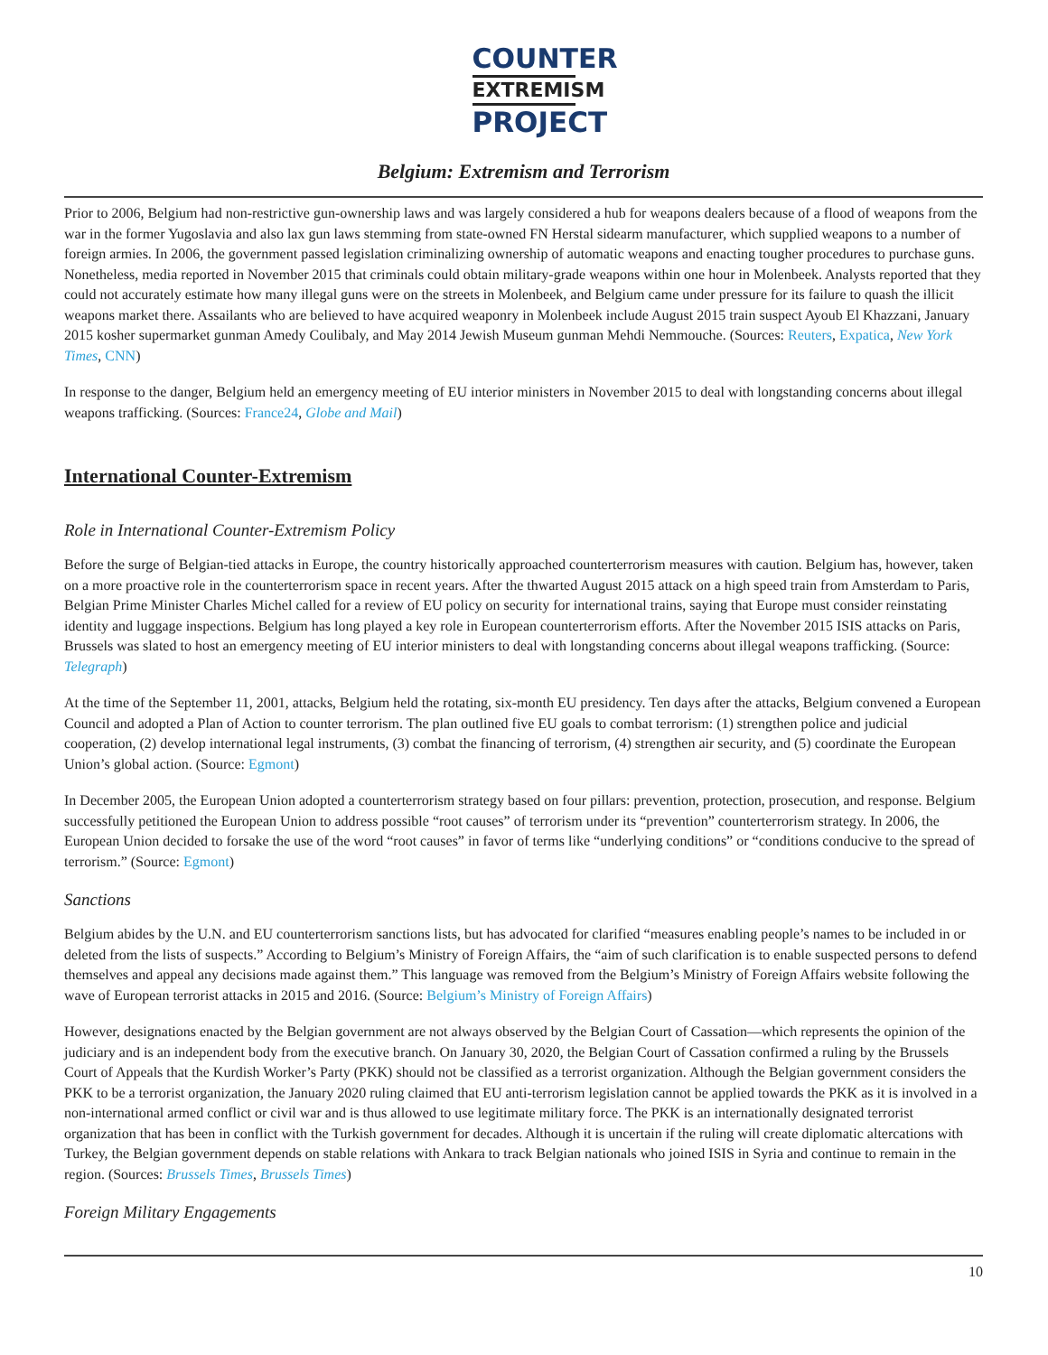COUNTER
EXTREMISM
PROJECT
Belgium: Extremism and Terrorism
Prior to 2006, Belgium had non-restrictive gun-ownership laws and was largely considered a hub for weapons dealers because of a flood of weapons from the war in the former Yugoslavia and also lax gun laws stemming from state-owned FN Herstal sidearm manufacturer, which supplied weapons to a number of foreign armies. In 2006, the government passed legislation criminalizing ownership of automatic weapons and enacting tougher procedures to purchase guns. Nonetheless, media reported in November 2015 that criminals could obtain military-grade weapons within one hour in Molenbeek. Analysts reported that they could not accurately estimate how many illegal guns were on the streets in Molenbeek, and Belgium came under pressure for its failure to quash the illicit weapons market there. Assailants who are believed to have acquired weaponry in Molenbeek include August 2015 train suspect Ayoub El Khazzani, January 2015 kosher supermarket gunman Amedy Coulibaly, and May 2014 Jewish Museum gunman Mehdi Nemmouche. (Sources: Reuters, Expatica, New York Times, CNN)
In response to the danger, Belgium held an emergency meeting of EU interior ministers in November 2015 to deal with longstanding concerns about illegal weapons trafficking. (Sources: France24, Globe and Mail)
International Counter-Extremism
Role in International Counter-Extremism Policy
Before the surge of Belgian-tied attacks in Europe, the country historically approached counterterrorism measures with caution. Belgium has, however, taken on a more proactive role in the counterterrorism space in recent years. After the thwarted August 2015 attack on a high speed train from Amsterdam to Paris, Belgian Prime Minister Charles Michel called for a review of EU policy on security for international trains, saying that Europe must consider reinstating identity and luggage inspections. Belgium has long played a key role in European counterterrorism efforts. After the November 2015 ISIS attacks on Paris, Brussels was slated to host an emergency meeting of EU interior ministers to deal with longstanding concerns about illegal weapons trafficking. (Source: Telegraph)
At the time of the September 11, 2001, attacks, Belgium held the rotating, six-month EU presidency. Ten days after the attacks, Belgium convened a European Council and adopted a Plan of Action to counter terrorism. The plan outlined five EU goals to combat terrorism: (1) strengthen police and judicial cooperation, (2) develop international legal instruments, (3) combat the financing of terrorism, (4) strengthen air security, and (5) coordinate the European Union’s global action. (Source: Egmont)
In December 2005, the European Union adopted a counterterrorism strategy based on four pillars: prevention, protection, prosecution, and response. Belgium successfully petitioned the European Union to address possible “root causes” of terrorism under its “prevention” counterterrorism strategy. In 2006, the European Union decided to forsake the use of the word “root causes” in favor of terms like “underlying conditions” or “conditions conducive to the spread of terrorism.” (Source: Egmont)
Sanctions
Belgium abides by the U.N. and EU counterterrorism sanctions lists, but has advocated for clarified “measures enabling people’s names to be included in or deleted from the lists of suspects.” According to Belgium’s Ministry of Foreign Affairs, the “aim of such clarification is to enable suspected persons to defend themselves and appeal any decisions made against them.” This language was removed from the Belgium’s Ministry of Foreign Affairs website following the wave of European terrorist attacks in 2015 and 2016. (Source: Belgium’s Ministry of Foreign Affairs)
However, designations enacted by the Belgian government are not always observed by the Belgian Court of Cassation—which represents the opinion of the judiciary and is an independent body from the executive branch. On January 30, 2020, the Belgian Court of Cassation confirmed a ruling by the Brussels Court of Appeals that the Kurdish Worker’s Party (PKK) should not be classified as a terrorist organization. Although the Belgian government considers the PKK to be a terrorist organization, the January 2020 ruling claimed that EU anti-terrorism legislation cannot be applied towards the PKK as it is involved in a non-international armed conflict or civil war and is thus allowed to use legitimate military force. The PKK is an internationally designated terrorist organization that has been in conflict with the Turkish government for decades. Although it is uncertain if the ruling will create diplomatic altercations with Turkey, the Belgian government depends on stable relations with Ankara to track Belgian nationals who joined ISIS in Syria and continue to remain in the region. (Sources: Brussels Times, Brussels Times)
Foreign Military Engagements
10